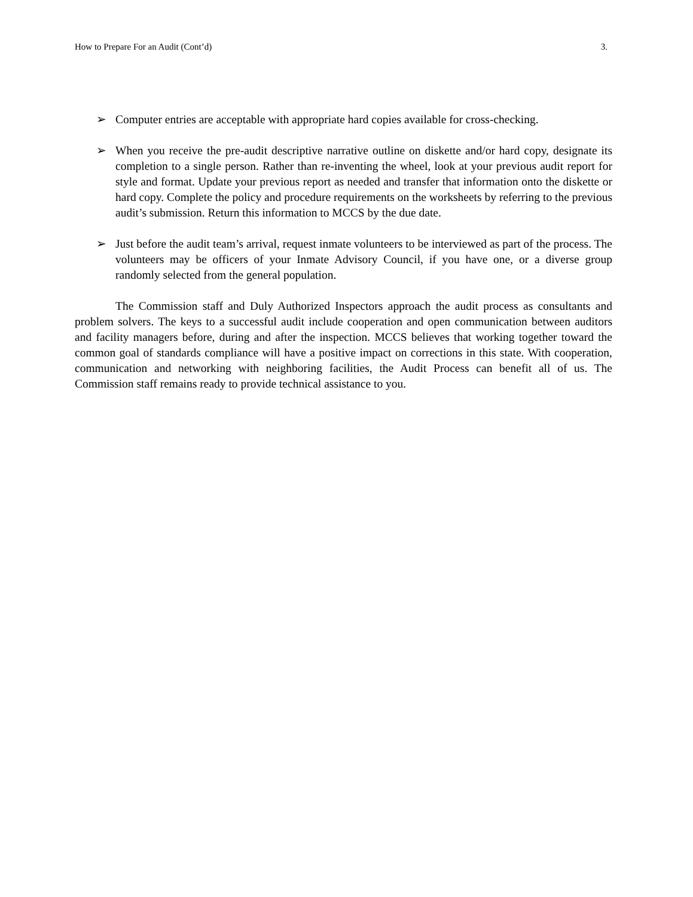How to Prepare For an Audit (Cont’d) 3.
➢ Computer entries are acceptable with appropriate hard copies available for cross-checking.
➢ When you receive the pre-audit descriptive narrative outline on diskette and/or hard copy, designate its completion to a single person. Rather than re-inventing the wheel, look at your previous audit report for style and format. Update your previous report as needed and transfer that information onto the diskette or hard copy. Complete the policy and procedure requirements on the worksheets by referring to the previous audit’s submission. Return this information to MCCS by the due date.
➢ Just before the audit team’s arrival, request inmate volunteers to be interviewed as part of the process. The volunteers may be officers of your Inmate Advisory Council, if you have one, or a diverse group randomly selected from the general population.
The Commission staff and Duly Authorized Inspectors approach the audit process as consultants and problem solvers. The keys to a successful audit include cooperation and open communication between auditors and facility managers before, during and after the inspection. MCCS believes that working together toward the common goal of standards compliance will have a positive impact on corrections in this state. With cooperation, communication and networking with neighboring facilities, the Audit Process can benefit all of us. The Commission staff remains ready to provide technical assistance to you.